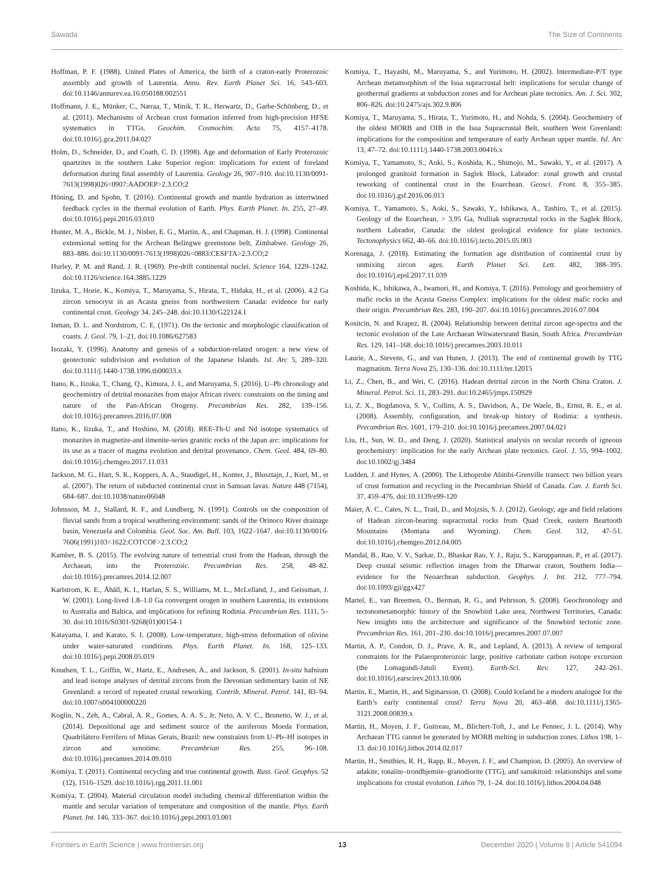Sawada The Size of Continents
Hoffman, P. F. (1988). United Plates of America, the birth of a craton-early Proterozoic assembly and growth of Laurentia. Annu. Rev. Earth Planet Sci. 16, 543–603. doi:10.1146/annurev.ea.16.050188.002551
Hoffmann, J. E., Münker, C., Næraa, T., Minik, T. R., Herwartz, D., Garbe-Schönberg, D., et al. (2011). Mechanisms of Archean crust formation inferred from high-precision HFSE systematics in TTGs. Geochim. Cosmochim. Acta 75, 4157–4178. doi:10.1016/j.gca.2011.04.027
Holm, D., Schneider, D., and Coath, C. D. (1998). Age and deformation of Early Proterozoic quartzites in the southern Lake Superior region: implications for extent of foreland deformation during final assembly of Laurentia. Geology 26, 907–910. doi:10.1130/0091-7613(1998)026<0907:AADOEP>2.3.CO;2
Höning, D. and Spohn, T. (2016). Continental growth and mantle hydration as intertwined feedback cycles in the thermal evolution of Earth. Phys. Earth Planet. In. 255, 27–49. doi:10.1016/j.pepi.2016.03.010
Hunter, M. A., Bickle, M. J., Nisbet, E. G., Martin, A., and Chapman, H. J. (1998). Continental extensional setting for the Archean Belingwe greenstone belt, Zimbabwe. Geology 26, 883–886. doi:10.1130/0091-7613(1998)026<0883:CESFTA>2.3.CO;2
Hurley, P. M. and Rand, J. R. (1969). Pre-drift continental nuclei. Science 164, 1229–1242. doi:10.1126/science.164.3885.1229
Iizuka, T., Horie, K., Komiya, T., Maruyama, S., Hirata, T., Hidaka, H., et al. (2006). 4.2 Ga zircon xenocryst in an Acasta gneiss from northwestern Canada: evidence for early continental crust. Geology 34, 245–248. doi:10.1130/G22124.1
Inman, D. L. and Nordstrom, C. E. (1971). On the tectonic and morphologic classification of coasts. J. Geol. 79, 1–21. doi:10.1086/627583
Isozaki, Y. (1996). Anatomy and genesis of a subduction-related orogen: a new view of geotectonic subdivision and evolution of the Japanese Islands. Isl. Arc 5, 289–320. doi:10.1111/j.1440-1738.1996.tb00033.x
Itano, K., Iizuka, T., Chang, Q., Kimura, J. I., and Maruyama, S. (2016). U–Pb chronology and geochemistry of detrital monazites from major African rivers: constraints on the timing and nature of the Pan-African Orogeny. Precambrian Res. 282, 139–156. doi:10.1016/j.precamres.2016.07.008
Itano, K., Iizuka, T., and Hoshino, M. (2018). REE-Th-U and Nd isotope systematics of monazites in magnetite-and ilmenite-series granitic rocks of the Japan arc: implications for its use as a tracer of magma evolution and detrital provenance. Chem. Geol. 484, 69–80. doi:10.1016/j.chemgeo.2017.11.033
Jackson, M. G., Hart, S. R., Koppers, A. A., Staudigel, H., Konter, J., Blusztajn, J., Kurl, M., et al. (2007). The return of subducted continental crust in Samoan lavas. Nature 448 (7154), 684–687. doi:10.1038/nature06048
Johnsson, M. J., Stallard, R. F., and Lundberg, N. (1991). Controls on the composition of fluvial sands from a tropical weathering environment: sands of the Orinoco River drainage basin, Venezuela and Colombia. Geol. Soc. Am. Bull. 103, 1622–1647. doi:10.1130/0016-7606(1991)103<1622:COTCOF>2.3.CO;2
Kamber, B. S. (2015). The evolving nature of terrestrial crust from the Hadean, through the Archaean, into the Proterozoic. Precambrian Res. 258, 48–82. doi:10.1016/j.precamres.2014.12.007
Karlstrom, K. E., Åhäll, K. I., Harlan, S. S., Williams, M. L., McLelland, J., and Geissman, J. W. (2001). Long-lived 1.8–1.0 Ga convergent orogen in southern Laurentia, its extensions to Australia and Baltica, and implications for refining Rodinia. Precambrian Res. 1111, 5–30. doi:10.1016/S0301-9268(01)00154-1
Katayama, I. and Karato, S. I. (2008). Low-temperature, high-stress deformation of olivine under water-saturated conditions. Phys. Earth Planet. In. 168, 125–133. doi:10.1016/j.pepi.2008.05.019
Knudsen, T. L., Griffin, W., Hartz, E., Andresen, A., and Jackson, S. (2001). In-situ hafnium and lead isotope analyses of detrital zircons from the Devonian sedimentary basin of NE Greenland: a record of repeated crustal reworking. Contrib. Mineral. Petrol. 141, 83–94. doi:10.1007/s004100000220
Koglin, N., Zeh, A., Cabral, A. R., Gomes, A. A. S., Jr, Neto, A. V. C., Brunetto, W. J., et al. (2014). Depositional age and sediment source of the auriferous Moeda Formation, Quadrilátero Ferrífero of Minas Gerais, Brazil: new constraints from U–Pb–Hf isotopes in zircon and xenotime. Precambrian Res. 255, 96–108. doi:10.1016/j.precamres.2014.09.010
Komiya, T. (2011). Continental recycling and true continental growth. Russ. Geol. Geophys. 52 (12), 1516–1529. doi:10.1016/j.rgg.2011.11.001
Komiya, T. (2004). Material circulation model including chemical differentiation within the mantle and secular variation of temperature and composition of the mantle. Phys. Earth Planet. Int. 146, 333–367. doi:10.1016/j.pepi.2003.03.001
Komiya, T., Hayashi, M., Maruyama, S., and Yurimoto, H. (2002). Intermediate-P/T type Archean metamorphism of the Isua supracrustal belt: implications for secular change of geothermal gradients at subduction zones and for Archean plate tectonics. Am. J. Sci. 302, 806–826. doi:10.2475/ajs.302.9.806
Komiya, T., Maruyama, S., Hirata, T., Yurimoto, H., and Nohda, S. (2004). Geochemistry of the oldest MORB and OIB in the Isua Supracrustal Belt, southern West Greenland: implications for the composition and temperature of early Archean upper mantle. Isl. Arc 13, 47–72. doi:10.1111/j.1440-1738.2003.00416.x
Komiya, T., Yamamoto, S., Aoki, S., Koshida, K., Shimojo, M., Sawaki, Y., et al. (2017). A prolonged granitoid formation in Saglek Block, Labrador: zonal growth and crustal reworking of continental crust in the Eoarchean. Geosci. Front. 8, 355–385. doi:10.1016/j.gsf.2016.06.013
Komiya, T., Yamamoto, S., Aoki, S., Sawaki, Y., Ishikawa, A., Tashiro, T., et al. (2015). Geology of the Eoarchean, > 3.95 Ga, Nulliak supracrustal rocks in the Saglek Block, northern Labrador, Canada: the oldest geological evidence for plate tectonics. Tectonophysics 662, 40–66. doi:10.1016/j.tecto.2015.05.003
Korenaga, J. (2018). Estimating the formation age distribution of continental crust by unmixing zircon ages. Earth Planet Sci. Lett. 482, 388–395. doi:10.1016/j.epsl.2017.11.039
Koshida, K., Ishikawa, A., Iwamori, H., and Komiya, T. (2016). Petrology and geochemistry of mafic rocks in the Acasta Gneiss Complex: implications for the oldest mafic rocks and their origin. Precambrian Res. 283, 190–207. doi:10.1016/j.precamres.2016.07.004
Kositcin, N. and Krapez, B. (2004). Relationship between detrital zircon age-spectra and the tectonic evolution of the Late Archaean Witwatersrand Basin, South Africa. Precambrian Res. 129, 141–168. doi:10.1016/j.precamres.2003.10.011
Laurie, A., Stevens, G., and van Hunen, J. (2013). The end of continental growth by TTG magmatism. Terra Nova 25, 130–136. doi:10.1111/ter.12015
Li, Z., Chen, B., and Wei, C. (2016). Hadean detrital zircon in the North China Craton. J. Mineral. Petrol. Sci. 11, 283–291. doi:10.2465/jmps.150929
Li, Z. X., Bogdanova, S. V., Collins, A. S., Davidson, A., De Waele, B., Ernst, R. E., et al. (2008). Assembly, configuration, and break-up history of Rodinia: a synthesis. Precambrian Res. 1601, 179–210. doi:10.1016/j.precamres.2007.04.021
Liu, H., Sun, W. D., and Deng, J. (2020). Statistical analysis on secular records of igneous geochemistry: implication for the early Archean plate tectonics. Geol. J. 55, 994–1002. doi:10.1002/gj.3484
Ludden, J. and Hynes, A. (2000). The Lithoprobe Abitibi-Grenville transect: two billion years of crust formation and recycling in the Precambrian Shield of Canada. Can. J. Earth Sci. 37, 459–476. doi:10.1139/e99-120
Maier, A. C., Cates, N. L., Trail, D., and Mojzsis, S. J. (2012). Geology, age and field relations of Hadean zircon-bearing supracrustal rocks from Quad Creek, eastern Beartooth Mountains (Montana and Wyoming). Chem. Geol. 312, 47–51. doi:10.1016/j.chemgeo.2012.04.005
Mandal, B., Rao, V. V., Sarkar, D., Bhaskar Rao, Y. J., Raju, S., Karuppannan, P., et al. (2017). Deep crustal seismic reflection images from the Dharwar craton, Southern India—evidence for the Neoarchean subduction. Geophys. J. Int. 212, 777–794. doi:10.1093/gji/ggx427
Martel, E., van Breemen, O., Berman, R. G., and Pehrsson, S. (2008). Geochronology and tectonometamorphic history of the Snowbird Lake area, Northwest Territories, Canada: New insights into the architecture and significance of the Snowbird tectonic zone. Precambrian Res. 161, 201–230. doi:10.1016/j.precamres.2007.07.007
Martin, A. P., Condon, D. J., Prave, A. R., and Lepland, A. (2013). A review of temporal constraints for the Palaeoproterozoic large, positive carbonate carbon isotope excursion (the Lomagundi-Jatuli Event). Earth-Sci. Rev. 127, 242–261. doi:10.1016/j.earscirev.2013.10.006
Martin, E., Martin, H., and Sigmarsson, O. (2008). Could Iceland be a modern analogue for the Earth’s early continental crust? Terra Nova 20, 463–468. doi:10.1111/j.1365-3121.2008.00839.x
Martin, H., Moyen, J. F., Guitreau, M., Blichert-Toft, J., and Le Pennec, J. L. (2014). Why Archaean TTG cannot be generated by MORB melting in subduction zones. Lithos 198, 1–13. doi:10.1016/j.lithos.2014.02.017
Martin, H., Smithies, R. H., Rapp, R., Moyen, J. F., and Champion, D. (2005). An overview of adakite, tonalite–trondhjemite–granodiorite (TTG), and sanukitoid: relationships and some implications for crustal evolution. Lithos 79, 1–24. doi:10.1016/j.lithos.2004.04.048
Frontiers in Earth Science | www.frontiersin.org 13 December 2020 | Volume 8 | Article 541094